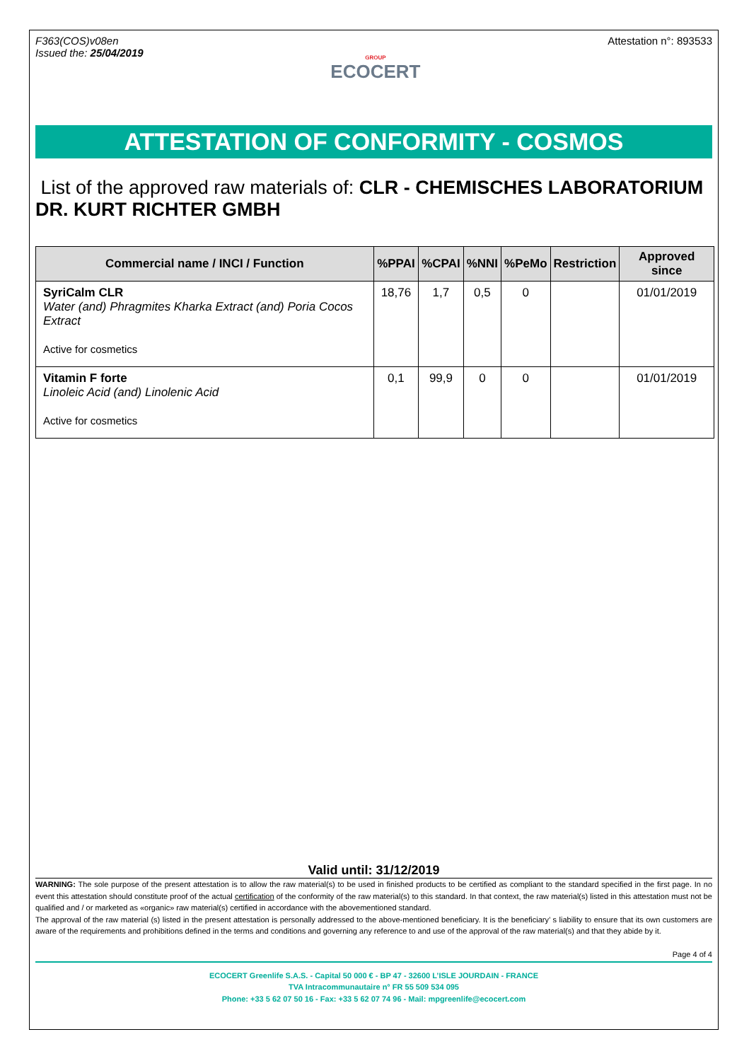F363(COS)v08en
Issued the: 25/04/2019
GROUP
ECOCERT
Attestation n°: 893533
ATTESTATION OF CONFORMITY - COSMOS
List of the approved raw materials of: CLR - CHEMISCHES LABORATORIUM DR. KURT RICHTER GMBH
| Commercial name / INCI / Function | %PPAI | %CPAI | %NNI | %PeMo | Restriction | Approved since |
| --- | --- | --- | --- | --- | --- | --- |
| SyriCalm CLR Water (and) Phragmites Kharka Extract (and) Poria Cocos Extract Active for cosmetics | 18,76 | 1,7 | 0,5 | 0 | | 01/01/2019 |
| Vitamin F forte Linoleic Acid (and) Linolenic Acid Active for cosmetics | 0,1 | 99,9 | 0 | 0 | | 01/01/2019 |
Valid until: 31/12/2019
WARNING: The sole purpose of the present attestation is to allow the raw material(s) to be used in finished products to be certified as compliant to the standard specified in the first page. In no event this attestation should constitute proof of the actual certification of the conformity of the raw material(s) to this standard. In that context, the raw material(s) listed in this attestation must not be qualified and / or marketed as «organic» raw material(s) certified in accordance with the abovementioned standard.
The approval of the raw material (s) listed in the present attestation is personally addressed to the above-mentioned beneficiary. It is the beneficiary’ s liability to ensure that its own customers are aware of the requirements and prohibitions defined in the terms and conditions and governing any reference to and use of the approval of the raw material(s) and that they abide by it.
Page 4 of 4
ECOCERT Greenlife S.A.S. - Capital 50 000 € - BP 47 - 32600 L’ISLE JOURDAIN - FRANCE
TVA Intracommunautaire n° FR 55 509 534 095
Phone: +33 5 62 07 50 16 - Fax: +33 5 62 07 74 96 - Mail: mpgreenlife@ecocert.com